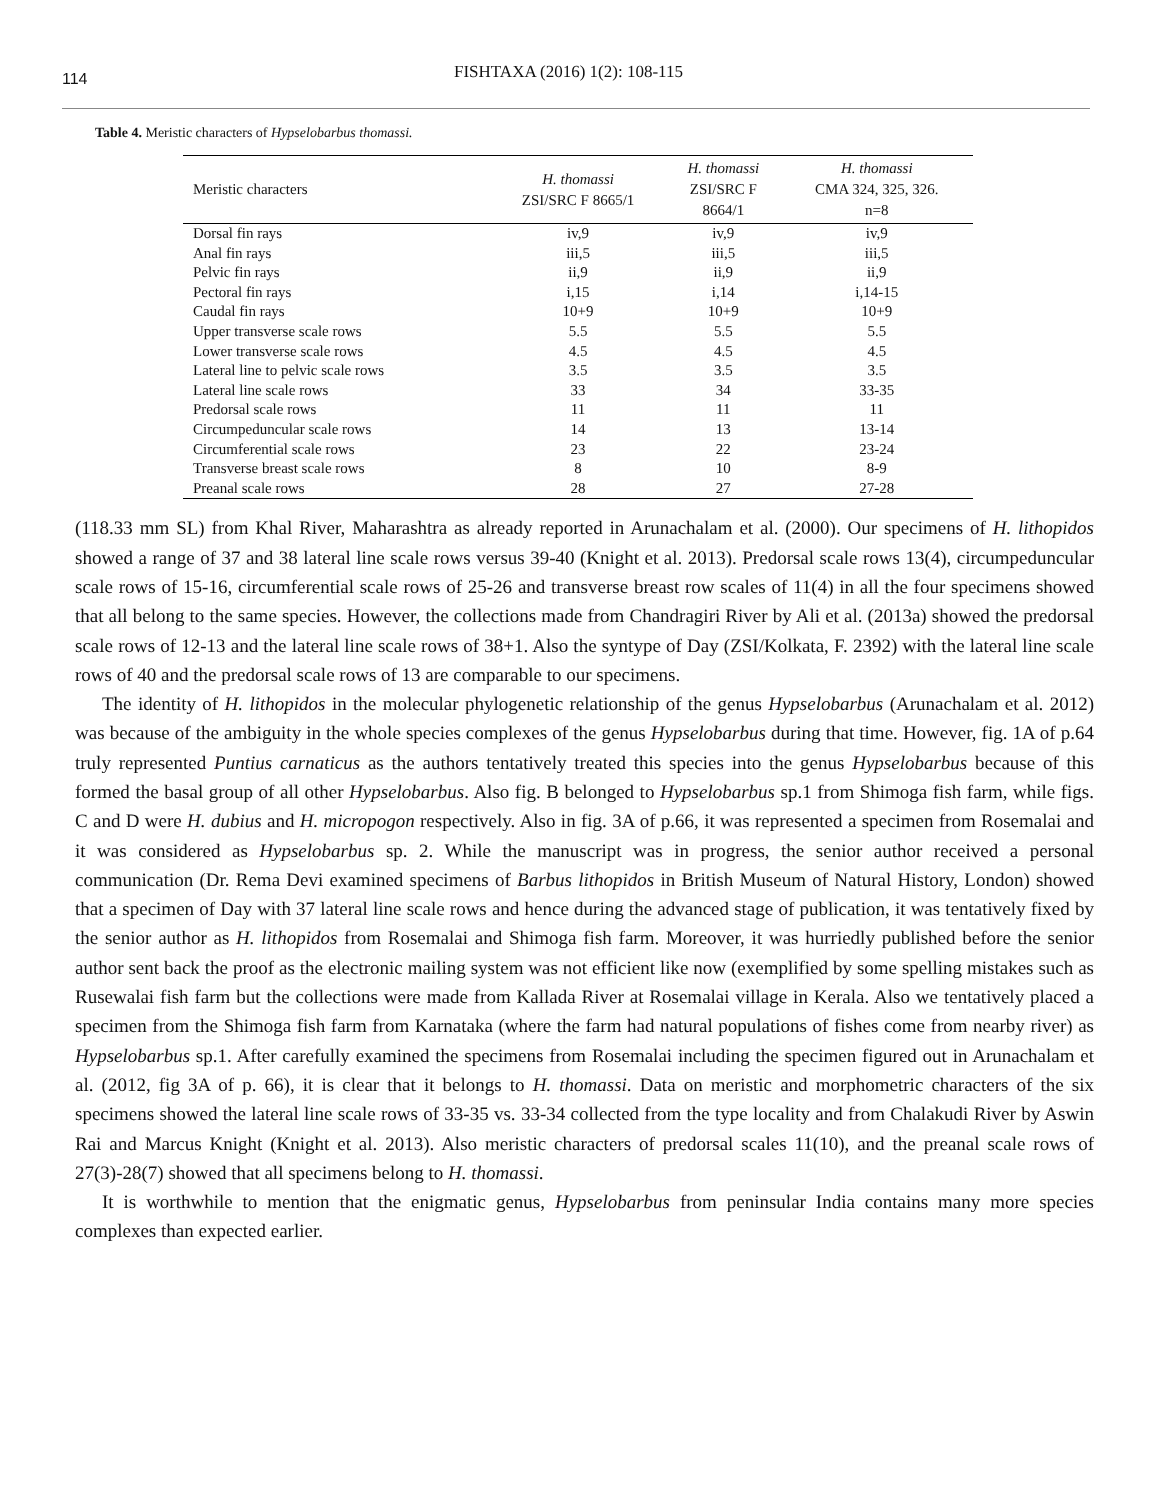114
FISHTAXA (2016) 1(2): 108-115
Table 4. Meristic characters of Hypselobarbus thomassi.
| Meristic characters | H. thomassi ZSI/SRC F 8665/1 | H. thomassi ZSI/SRC F 8664/1 | H. thomassi CMA 324, 325, 326. n=8 |
| --- | --- | --- | --- |
| Dorsal fin rays | iv,9 | iv,9 | iv,9 |
| Anal fin rays | iii,5 | iii,5 | iii,5 |
| Pelvic fin rays | ii,9 | ii,9 | ii,9 |
| Pectoral fin rays | i,15 | i,14 | i,14-15 |
| Caudal fin rays | 10+9 | 10+9 | 10+9 |
| Upper transverse scale rows | 5.5 | 5.5 | 5.5 |
| Lower transverse scale rows | 4.5 | 4.5 | 4.5 |
| Lateral line to pelvic scale rows | 3.5 | 3.5 | 3.5 |
| Lateral line scale rows | 33 | 34 | 33-35 |
| Predorsal scale rows | 11 | 11 | 11 |
| Circumpeduncular scale rows | 14 | 13 | 13-14 |
| Circumferential scale rows | 23 | 22 | 23-24 |
| Transverse breast scale rows | 8 | 10 | 8-9 |
| Preanal scale rows | 28 | 27 | 27-28 |
(118.33 mm SL) from Khal River, Maharashtra as already reported in Arunachalam et al. (2000). Our specimens of H. lithopidos showed a range of 37 and 38 lateral line scale rows versus 39-40 (Knight et al. 2013). Predorsal scale rows 13(4), circumpeduncular scale rows of 15-16, circumferential scale rows of 25-26 and transverse breast row scales of 11(4) in all the four specimens showed that all belong to the same species. However, the collections made from Chandragiri River by Ali et al. (2013a) showed the predorsal scale rows of 12-13 and the lateral line scale rows of 38+1. Also the syntype of Day (ZSI/Kolkata, F. 2392) with the lateral line scale rows of 40 and the predorsal scale rows of 13 are comparable to our specimens.
The identity of H. lithopidos in the molecular phylogenetic relationship of the genus Hypselobarbus (Arunachalam et al. 2012) was because of the ambiguity in the whole species complexes of the genus Hypselobarbus during that time. However, fig. 1A of p.64 truly represented Puntius carnaticus as the authors tentatively treated this species into the genus Hypselobarbus because of this formed the basal group of all other Hypselobarbus. Also fig. B belonged to Hypselobarbus sp.1 from Shimoga fish farm, while figs. C and D were H. dubius and H. micropogon respectively. Also in fig. 3A of p.66, it was represented a specimen from Rosemalai and it was considered as Hypselobarbus sp. 2. While the manuscript was in progress, the senior author received a personal communication (Dr. Rema Devi examined specimens of Barbus lithopidos in British Museum of Natural History, London) showed that a specimen of Day with 37 lateral line scale rows and hence during the advanced stage of publication, it was tentatively fixed by the senior author as H. lithopidos from Rosemalai and Shimoga fish farm. Moreover, it was hurriedly published before the senior author sent back the proof as the electronic mailing system was not efficient like now (exemplified by some spelling mistakes such as Rusewalai fish farm but the collections were made from Kallada River at Rosemalai village in Kerala. Also we tentatively placed a specimen from the Shimoga fish farm from Karnataka (where the farm had natural populations of fishes come from nearby river) as Hypselobarbus sp.1. After carefully examined the specimens from Rosemalai including the specimen figured out in Arunachalam et al. (2012, fig 3A of p. 66), it is clear that it belongs to H. thomassi. Data on meristic and morphometric characters of the six specimens showed the lateral line scale rows of 33-35 vs. 33-34 collected from the type locality and from Chalakudi River by Aswin Rai and Marcus Knight (Knight et al. 2013). Also meristic characters of predorsal scales 11(10), and the preanal scale rows of 27(3)-28(7) showed that all specimens belong to H. thomassi.
It is worthwhile to mention that the enigmatic genus, Hypselobarbus from peninsular India contains many more species complexes than expected earlier.